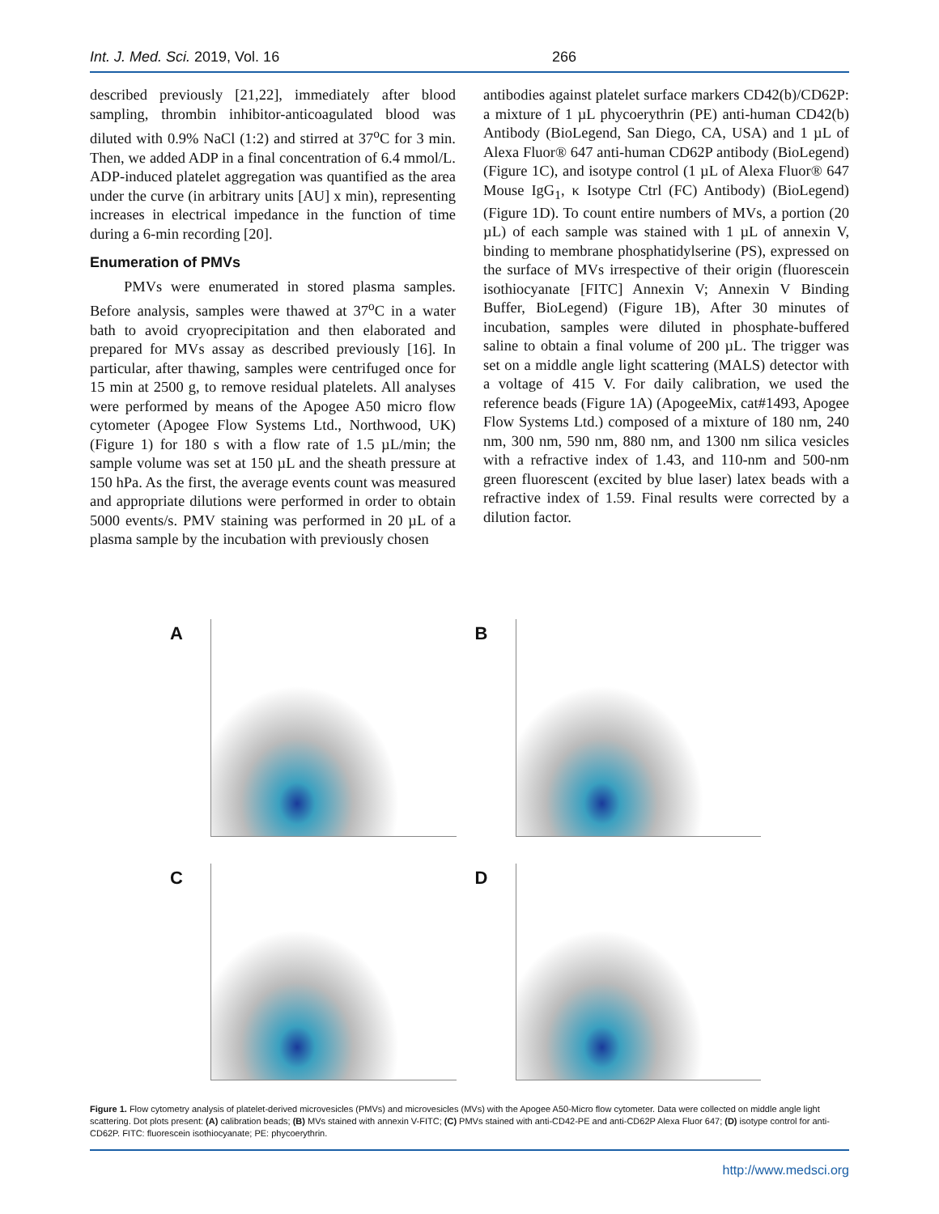Int. J. Med. Sci. 2019, Vol. 16 266
described previously [21,22], immediately after blood sampling, thrombin inhibitor-anticoagulated blood was diluted with 0.9% NaCl (1:2) and stirred at 37<sup>o</sup>C for 3 min. Then, we added ADP in a final concentration of 6.4 mmol/L. ADP-induced platelet aggregation was quantified as the area under the curve (in arbitrary units [AU] x min), representing increases in electrical impedance in the function of time during a 6-min recording [20].
Enumeration of PMVs
PMVs were enumerated in stored plasma samples. Before analysis, samples were thawed at 37<sup>o</sup>C in a water bath to avoid cryoprecipitation and then elaborated and prepared for MVs assay as described previously [16]. In particular, after thawing, samples were centrifuged once for 15 min at 2500 g, to remove residual platelets. All analyses were performed by means of the Apogee A50 micro flow cytometer (Apogee Flow Systems Ltd., Northwood, UK) (Figure 1) for 180 s with a flow rate of 1.5 µL/min; the sample volume was set at 150 µL and the sheath pressure at 150 hPa. As the first, the average events count was measured and appropriate dilutions were performed in order to obtain 5000 events/s. PMV staining was performed in 20 µL of a plasma sample by the incubation with previously chosen
antibodies against platelet surface markers CD42(b)/CD62P: a mixture of 1 µL phycoerythrin (PE) anti-human CD42(b) Antibody (BioLegend, San Diego, CA, USA) and 1 µL of Alexa Fluor® 647 anti-human CD62P antibody (BioLegend) (Figure 1C), and isotype control (1 µL of Alexa Fluor® 647 Mouse IgG<sub>1</sub>, κ Isotype Ctrl (FC) Antibody) (BioLegend) (Figure 1D). To count entire numbers of MVs, a portion (20 µL) of each sample was stained with 1 µL of annexin V, binding to membrane phosphatidylserine (PS), expressed on the surface of MVs irrespective of their origin (fluorescein isothiocyanate [FITC] Annexin V; Annexin V Binding Buffer, BioLegend) (Figure 1B), After 30 minutes of incubation, samples were diluted in phosphate-buffered saline to obtain a final volume of 200 µL. The trigger was set on a middle angle light scattering (MALS) detector with a voltage of 415 V. For daily calibration, we used the reference beads (Figure 1A) (ApogeeMix, cat#1493, Apogee Flow Systems Ltd.) composed of a mixture of 180 nm, 240 nm, 300 nm, 590 nm, 880 nm, and 1300 nm silica vesicles with a refractive index of 1.43, and 110-nm and 500-nm green fluorescent (excited by blue laser) latex beads with a refractive index of 1.59. Final results were corrected by a dilution factor.
A
B
C
D
Figure 1. Flow cytometry analysis of platelet-derived microvesicles (PMVs) and microvesicles (MVs) with the Apogee A50-Micro flow cytometer. Data were collected on middle angle light scattering. Dot plots present: (A) calibration beads; (B) MVs stained with annexin V-FITC; (C) PMVs stained with anti-CD42-PE and anti-CD62P Alexa Fluor 647; (D) isotype control for anti-CD62P. FITC: fluorescein isothiocyanate; PE: phycoerythrin.
http://www.medsci.org